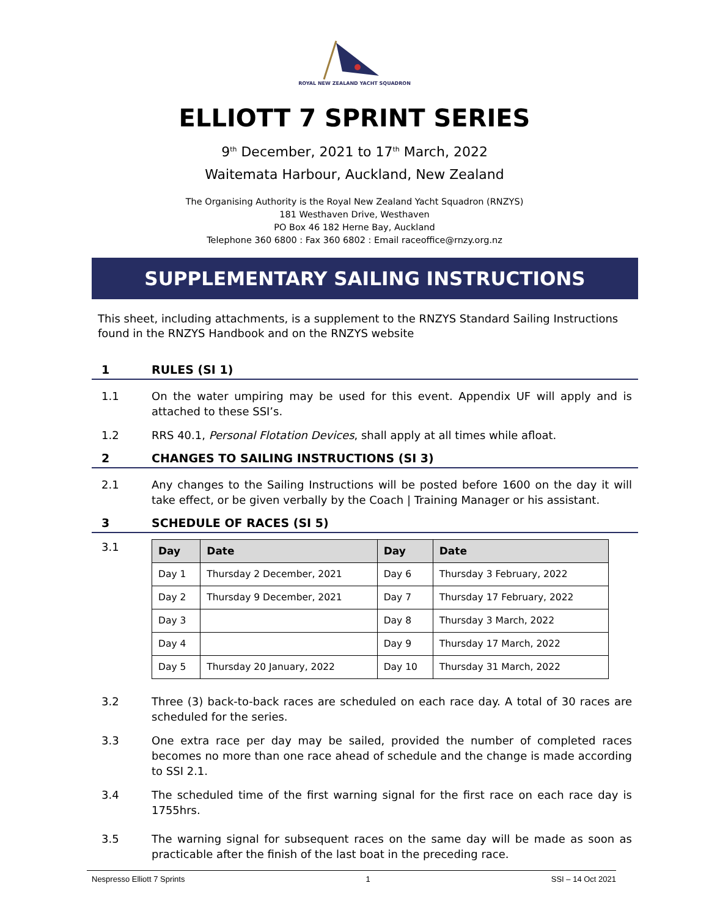ROYAL NEW ZEALAND YACHT SQUADRON
ELLIOTT 7 SPRINT SERIES
9<sup>th</sup> December, 2021 to 17<sup>th</sup> March, 2022
Waitemata Harbour, Auckland, New Zealand
The Organising Authority is the Royal New Zealand Yacht Squadron (RNZYS)
181 Westhaven Drive, Westhaven
PO Box 46 182 Herne Bay, Auckland
Telephone 360 6800 : Fax 360 6802 : Email raceoffice@rnzy.org.nz
SUPPLEMENTARY SAILING INSTRUCTIONS
This sheet, including attachments, is a supplement to the RNZYS Standard Sailing Instructions found in the RNZYS Handbook and on the RNZYS website
1 RULES (SI 1)
1.1 On the water umpiring may be used for this event. Appendix UF will apply and is attached to these SSI’s.
1.2 RRS 40.1, Personal Flotation Devices, shall apply at all times while afloat.
2 CHANGES TO SAILING INSTRUCTIONS (SI 3)
2.1 Any changes to the Sailing Instructions will be posted before 1600 on the day it will take effect, or be given verbally by the Coach | Training Manager or his assistant.
3 SCHEDULE OF RACES (SI 5)
3.1
| Day | Date | Day | Date |
| --- | --- | --- | --- |
| Day 1 | Thursday 2 December, 2021 | Day 6 | Thursday 3 February, 2022 |
| Day 2 | Thursday 9 December, 2021 | Day 7 | Thursday 17 February, 2022 |
| Day 3 | | Day 8 | Thursday 3 March, 2022 |
| Day 4 | | Day 9 | Thursday 17 March, 2022 |
| Day 5 | Thursday 20 January, 2022 | Day 10 | Thursday 31 March, 2022 |
3.2 Three (3) back-to-back races are scheduled on each race day. A total of 30 races are scheduled for the series.
3.3 One extra race per day may be sailed, provided the number of completed races becomes no more than one race ahead of schedule and the change is made according to SSI 2.1.
3.4 The scheduled time of the first warning signal for the first race on each race day is 1755hrs.
3.5 The warning signal for subsequent races on the same day will be made as soon as practicable after the finish of the last boat in the preceding race.
Nespresso Elliott 7 Sprints 1 SSI – 14 Oct 2021